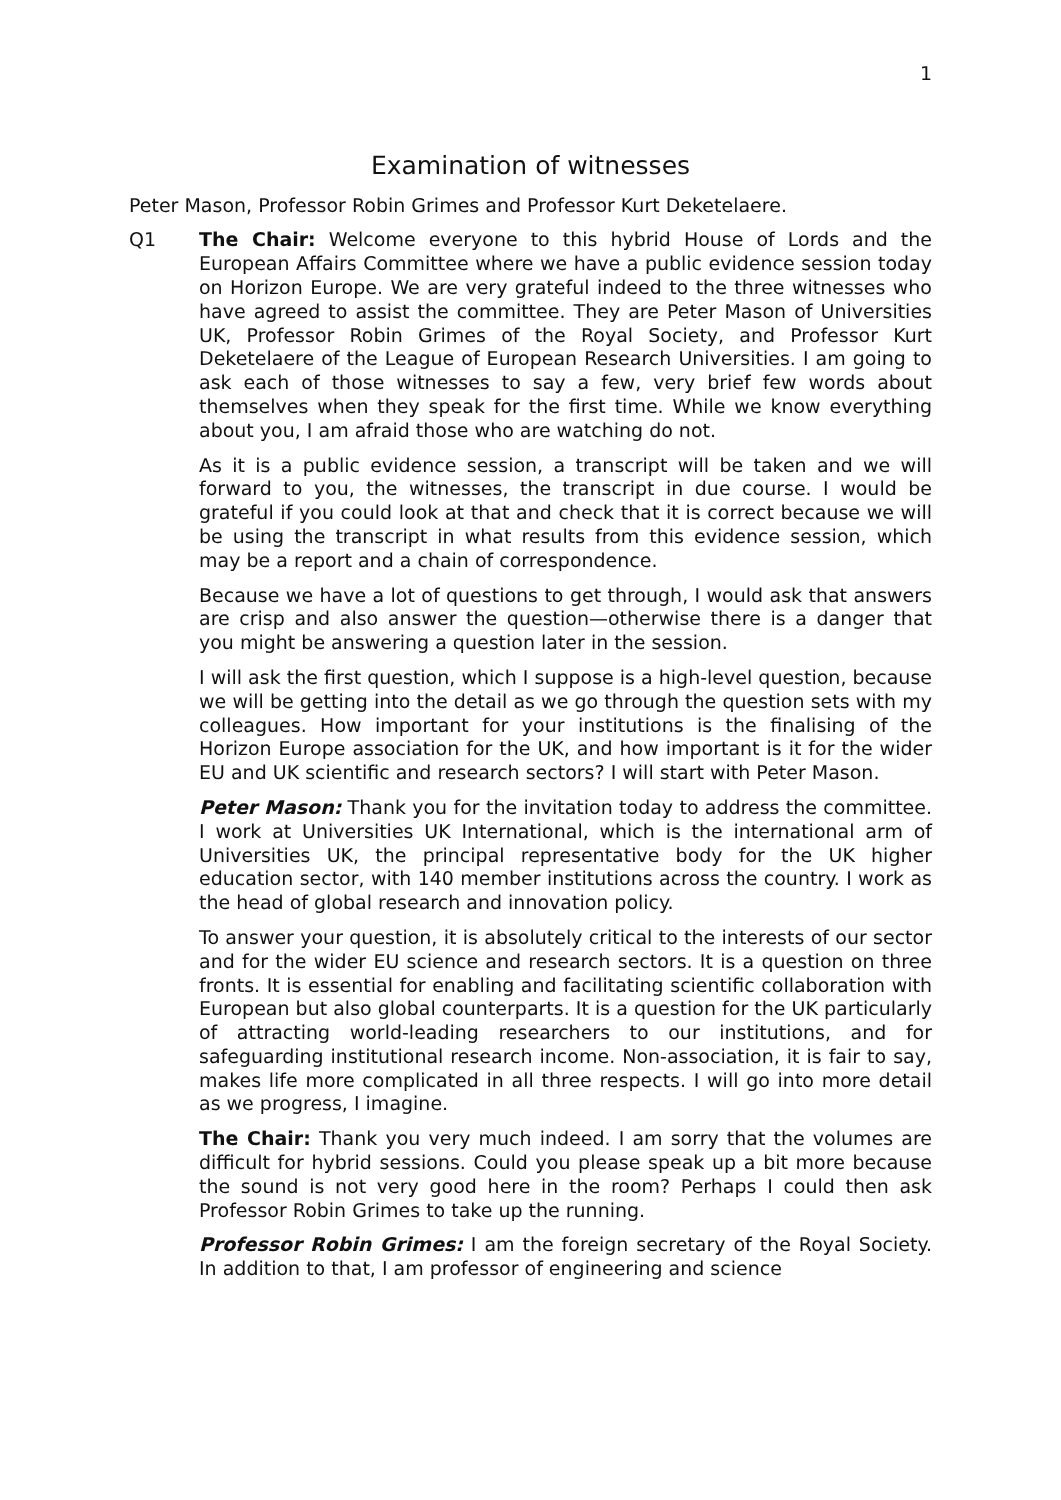1
Examination of witnesses
Peter Mason, Professor Robin Grimes and Professor Kurt Deketelaere.
Q1 The Chair: Welcome everyone to this hybrid House of Lords and the European Affairs Committee where we have a public evidence session today on Horizon Europe. We are very grateful indeed to the three witnesses who have agreed to assist the committee. They are Peter Mason of Universities UK, Professor Robin Grimes of the Royal Society, and Professor Kurt Deketelaere of the League of European Research Universities. I am going to ask each of those witnesses to say a few, very brief few words about themselves when they speak for the first time. While we know everything about you, I am afraid those who are watching do not.
As it is a public evidence session, a transcript will be taken and we will forward to you, the witnesses, the transcript in due course. I would be grateful if you could look at that and check that it is correct because we will be using the transcript in what results from this evidence session, which may be a report and a chain of correspondence.
Because we have a lot of questions to get through, I would ask that answers are crisp and also answer the question—otherwise there is a danger that you might be answering a question later in the session.
I will ask the first question, which I suppose is a high-level question, because we will be getting into the detail as we go through the question sets with my colleagues. How important for your institutions is the finalising of the Horizon Europe association for the UK, and how important is it for the wider EU and UK scientific and research sectors? I will start with Peter Mason.
Peter Mason: Thank you for the invitation today to address the committee. I work at Universities UK International, which is the international arm of Universities UK, the principal representative body for the UK higher education sector, with 140 member institutions across the country. I work as the head of global research and innovation policy.
To answer your question, it is absolutely critical to the interests of our sector and for the wider EU science and research sectors. It is a question on three fronts. It is essential for enabling and facilitating scientific collaboration with European but also global counterparts. It is a question for the UK particularly of attracting world-leading researchers to our institutions, and for safeguarding institutional research income. Non-association, it is fair to say, makes life more complicated in all three respects. I will go into more detail as we progress, I imagine.
The Chair: Thank you very much indeed. I am sorry that the volumes are difficult for hybrid sessions. Could you please speak up a bit more because the sound is not very good here in the room? Perhaps I could then ask Professor Robin Grimes to take up the running.
Professor Robin Grimes: I am the foreign secretary of the Royal Society. In addition to that, I am professor of engineering and science